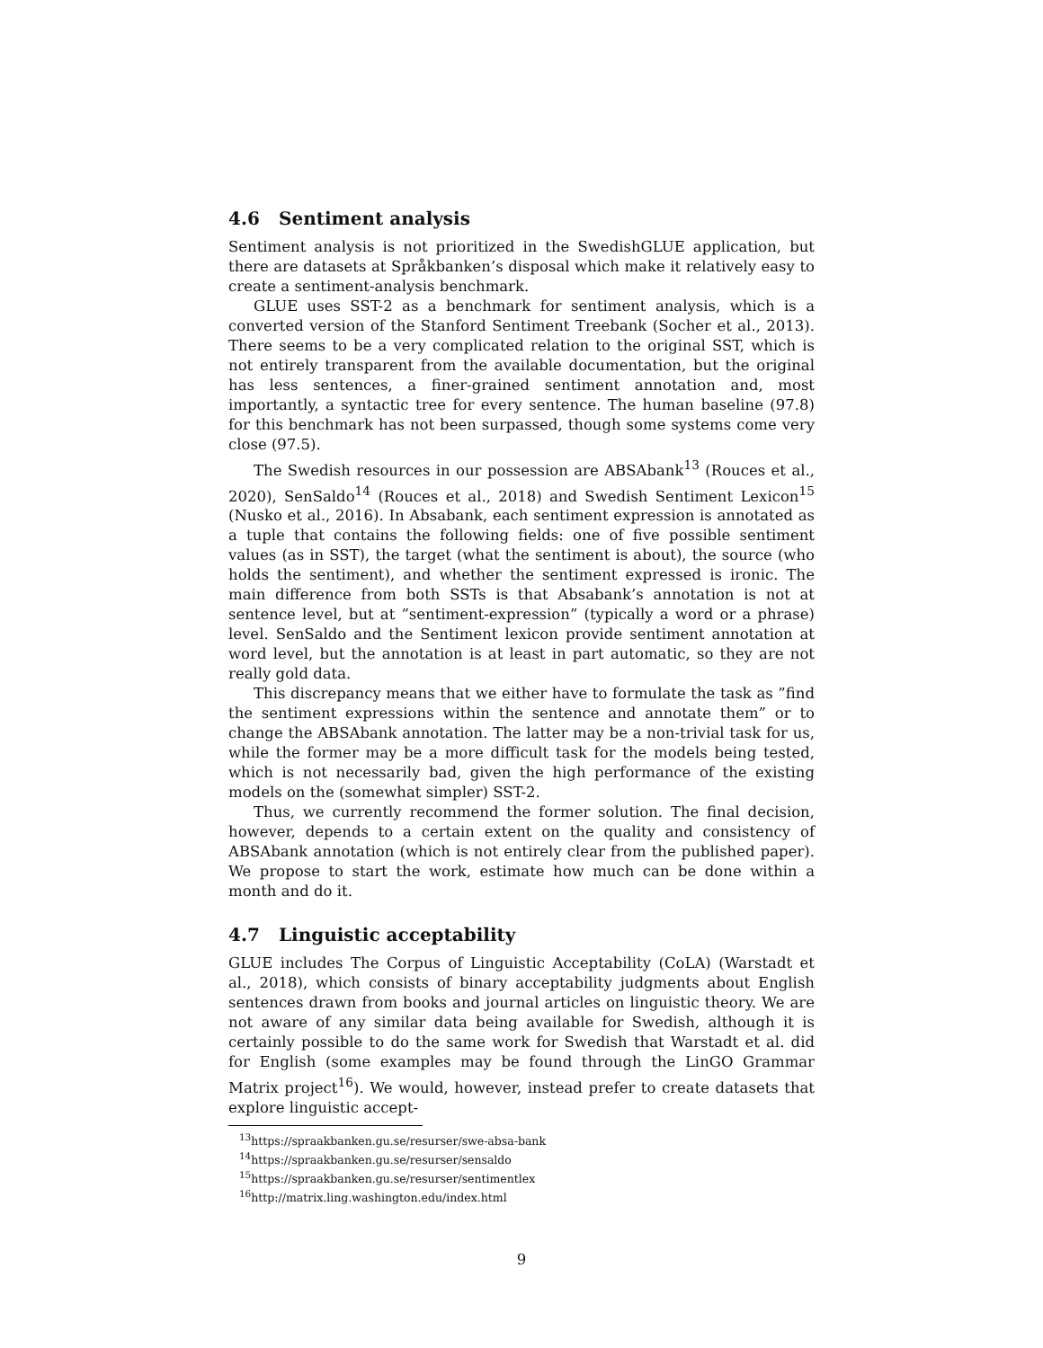4.6 Sentiment analysis
Sentiment analysis is not prioritized in the SwedishGLUE application, but there are datasets at Språkbanken’s disposal which make it relatively easy to create a sentiment-analysis benchmark.
GLUE uses SST-2 as a benchmark for sentiment analysis, which is a converted version of the Stanford Sentiment Treebank (Socher et al., 2013). There seems to be a very complicated relation to the original SST, which is not entirely transparent from the available documentation, but the original has less sentences, a finer-grained sentiment annotation and, most importantly, a syntactic tree for every sentence. The human baseline (97.8) for this benchmark has not been surpassed, though some systems come very close (97.5).
The Swedish resources in our possession are ABSAbank<sup>13</sup> (Rouces et al., 2020), SenSaldo<sup>14</sup> (Rouces et al., 2018) and Swedish Sentiment Lexicon<sup>15</sup> (Nusko et al., 2016). In Absabank, each sentiment expression is annotated as a tuple that contains the following fields: one of five possible sentiment values (as in SST), the target (what the sentiment is about), the source (who holds the sentiment), and whether the sentiment expressed is ironic. The main difference from both SSTs is that Absabank’s annotation is not at sentence level, but at ”sentiment-expression” (typically a word or a phrase) level. SenSaldo and the Sentiment lexicon provide sentiment annotation at word level, but the annotation is at least in part automatic, so they are not really gold data.
This discrepancy means that we either have to formulate the task as ”find the sentiment expressions within the sentence and annotate them” or to change the ABSAbank annotation. The latter may be a non-trivial task for us, while the former may be a more difficult task for the models being tested, which is not necessarily bad, given the high performance of the existing models on the (somewhat simpler) SST-2.
Thus, we currently recommend the former solution. The final decision, however, depends to a certain extent on the quality and consistency of ABSAbank annotation (which is not entirely clear from the published paper). We propose to start the work, estimate how much can be done within a month and do it.
4.7 Linguistic acceptability
GLUE includes The Corpus of Linguistic Acceptability (CoLA) (Warstadt et al., 2018), which consists of binary acceptability judgments about English sentences drawn from books and journal articles on linguistic theory. We are not aware of any similar data being available for Swedish, although it is certainly possible to do the same work for Swedish that Warstadt et al. did for English (some examples may be found through the LinGO Grammar Matrix project<sup>16</sup>). We would, however, instead prefer to create datasets that explore linguistic accept-
<sup>13</sup> https://spraakbanken.gu.se/resurser/swe-absa-bank
<sup>14</sup> https://spraakbanken.gu.se/resurser/sensaldo
<sup>15</sup> https://spraakbanken.gu.se/resurser/sentimentlex
<sup>16</sup> http://matrix.ling.washington.edu/index.html
9